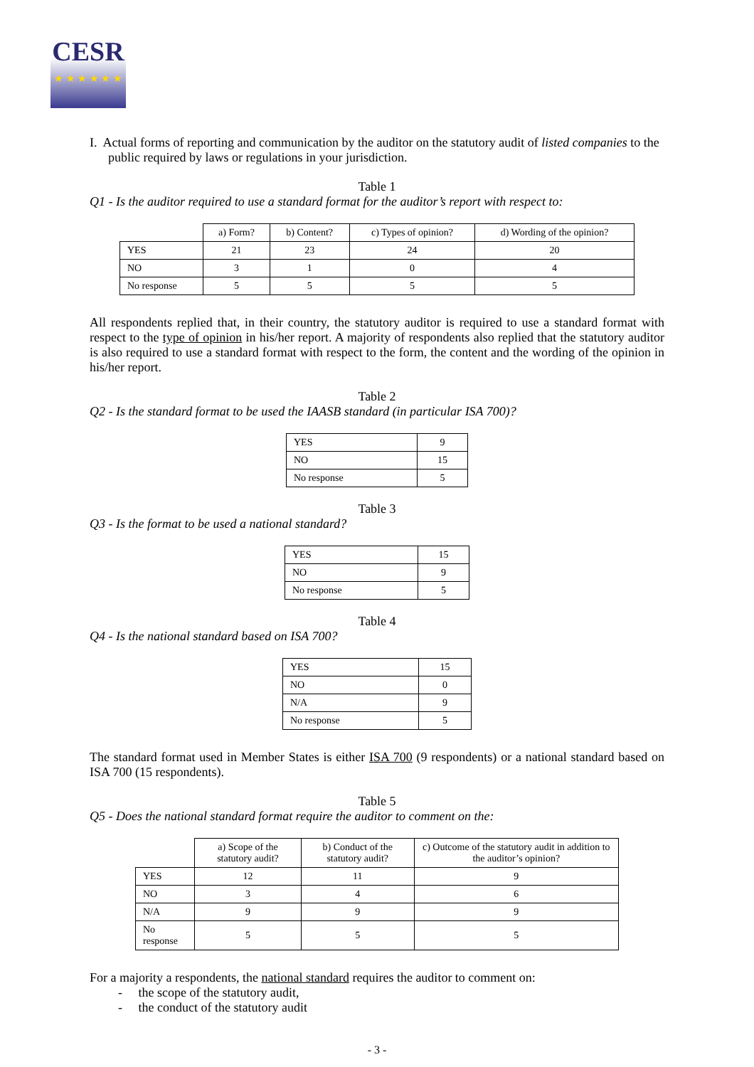CESR
★ ★ ★ ★ ★ ★
I. Actual forms of reporting and communication by the auditor on the statutory audit of listed companies to the public required by laws or regulations in your jurisdiction.
Table 1
Q1 - Is the auditor required to use a standard format for the auditor’s report with respect to:
| | a) Form? | b) Content? | c) Types of opinion? | d) Wording of the opinion? |
| --- | --- | --- | --- | --- |
| YES | 21 | 23 | 24 | 20 |
| NO | 3 | 1 | 0 | 4 |
| No response | 5 | 5 | 5 | 5 |
All respondents replied that, in their country, the statutory auditor is required to use a standard format with respect to the type of opinion in his/her report. A majority of respondents also replied that the statutory auditor is also required to use a standard format with respect to the form, the content and the wording of the opinion in his/her report.
Table 2
Q2 - Is the standard format to be used the IAASB standard (in particular ISA 700)?
| YES | 9 |
| NO | 15 |
| No response | 5 |
Table 3
Q3 - Is the format to be used a national standard?
| YES | 15 |
| NO | 9 |
| No response | 5 |
Table 4
Q4 - Is the national standard based on ISA 700?
| YES | 15 |
| NO | 0 |
| N/A | 9 |
| No response | 5 |
The standard format used in Member States is either ISA 700 (9 respondents) or a national standard based on ISA 700 (15 respondents).
Table 5
Q5 - Does the national standard format require the auditor to comment on the:
| | a) Scope of the statutory audit? | b) Conduct of the statutory audit? | c) Outcome of the statutory audit in addition to the auditor’s opinion? |
| --- | --- | --- | --- |
| YES | 12 | 11 | 9 |
| NO | 3 | 4 | 6 |
| N/A | 9 | 9 | 9 |
| No response | 5 | 5 | 5 |
For a majority a respondents, the national standard requires the auditor to comment on:
- the scope of the statutory audit,
- the conduct of the statutory audit
- 3 -